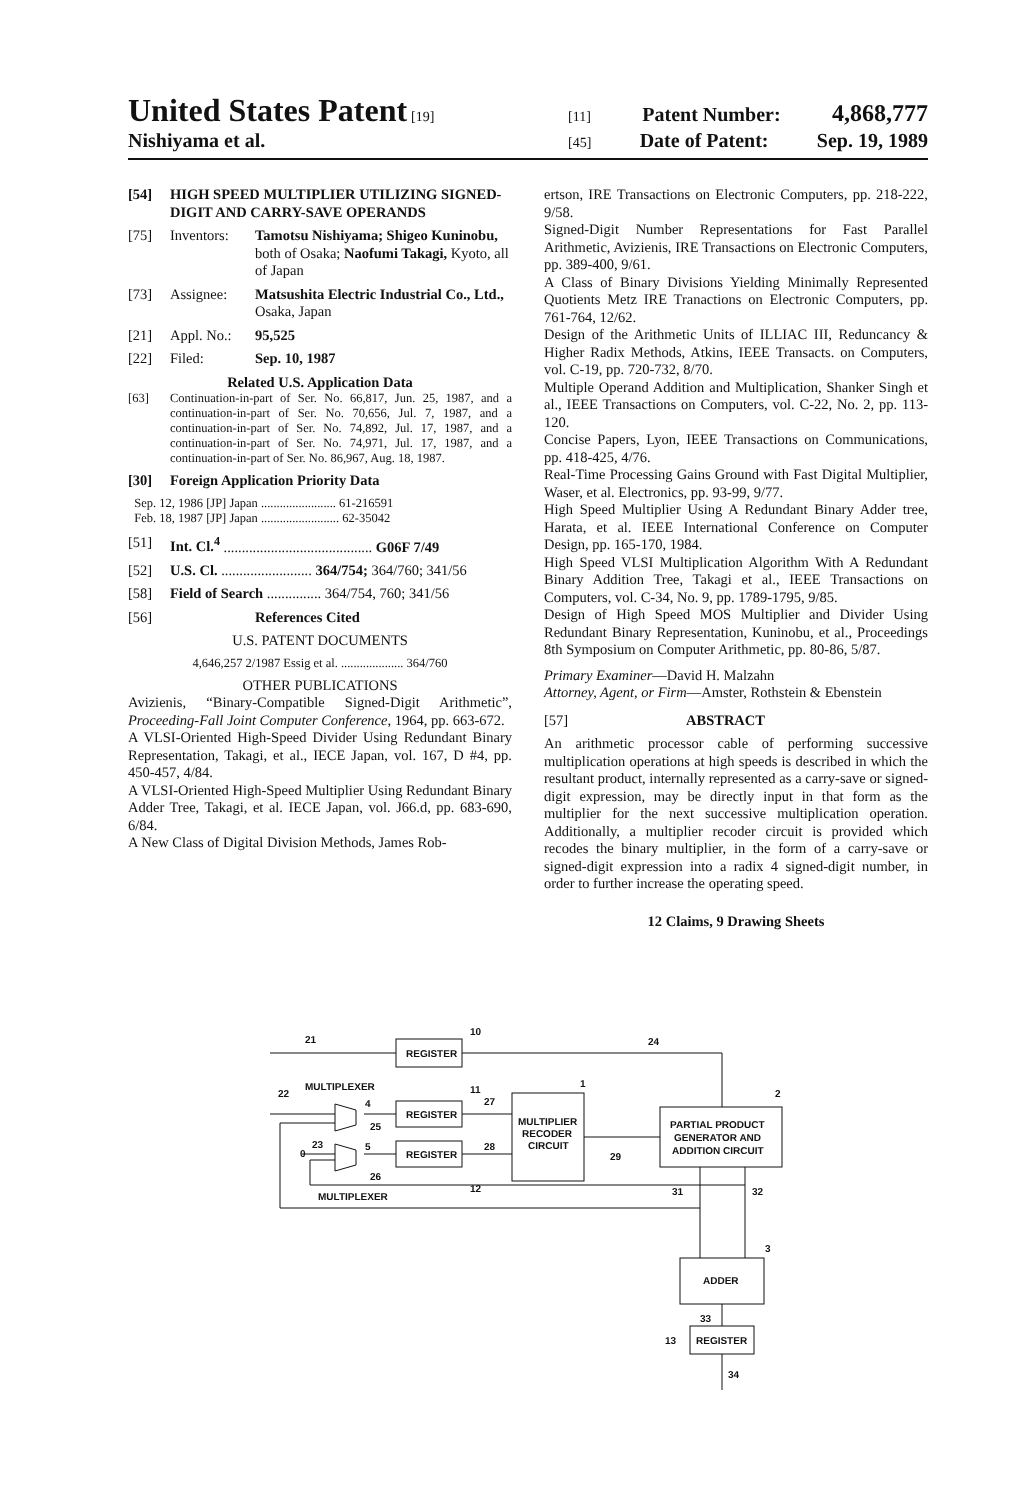United States Patent [19] [11] Patent Number: 4,868,777
Nishiyama et al. [45] Date of Patent: Sep. 19, 1989
[54] HIGH SPEED MULTIPLIER UTILIZING SIGNED-DIGIT AND CARRY-SAVE OPERANDS
[75] Inventors: Tamotsu Nishiyama; Shigeo Kuninobu, both of Osaka; Naofumi Takagi, Kyoto, all of Japan
[73] Assignee: Matsushita Electric Industrial Co., Ltd., Osaka, Japan
[21] Appl. No.: 95,525
[22] Filed: Sep. 10, 1987
Related U.S. Application Data
[63] Continuation-in-part of Ser. No. 66,817, Jun. 25, 1987, and a continuation-in-part of Ser. No. 70,656, Jul. 7, 1987, and a continuation-in-part of Ser. No. 74,892, Jul. 17, 1987, and a continuation-in-part of Ser. No. 74,971, Jul. 17, 1987, and a continuation-in-part of Ser. No. 86,967, Aug. 18, 1987.
[30] Foreign Application Priority Data
Sep. 12, 1986 [JP] Japan ........................ 61-216591
Feb. 18, 1987 [JP] Japan ......................... 62-35042
[51] Int. Cl.<sup>4</sup> ......................................... G06F 7/49
[52] U.S. Cl. ......................... 364/754; 364/760; 341/56
[58] Field of Search ............... 364/754, 760; 341/56
[56] References Cited
U.S. PATENT DOCUMENTS
4,646,257 2/1987 Essig et al. .................... 364/760
OTHER PUBLICATIONS
Avizienis, “Binary-Compatible Signed-Digit Arithmetic”, Proceeding-Fall Joint Computer Conference, 1964, pp. 663-672.
A VLSI-Oriented High-Speed Divider Using Redundant Binary Representation, Takagi, et al., IECE Japan, vol. 167, D #4, pp. 450-457, 4/84.
A VLSI-Oriented High-Speed Multiplier Using Redundant Binary Adder Tree, Takagi, et al. IECE Japan, vol. J66.d, pp. 683-690, 6/84.
A New Class of Digital Division Methods, James Rob-
ertson, IRE Transactions on Electronic Computers, pp. 218-222, 9/58.
Signed-Digit Number Representations for Fast Parallel Arithmetic, Avizienis, IRE Transactions on Electronic Computers, pp. 389-400, 9/61.
A Class of Binary Divisions Yielding Minimally Represented Quotients Metz IRE Tranactions on Electronic Computers, pp. 761-764, 12/62.
Design of the Arithmetic Units of ILLIAC III, Reduncancy & Higher Radix Methods, Atkins, IEEE Transacts. on Computers, vol. C-19, pp. 720-732, 8/70.
Multiple Operand Addition and Multiplication, Shanker Singh et al., IEEE Transactions on Computers, vol. C-22, No. 2, pp. 113-120.
Concise Papers, Lyon, IEEE Transactions on Communications, pp. 418-425, 4/76.
Real-Time Processing Gains Ground with Fast Digital Multiplier, Waser, et al. Electronics, pp. 93-99, 9/77.
High Speed Multiplier Using A Redundant Binary Adder tree, Harata, et al. IEEE International Conference on Computer Design, pp. 165-170, 1984.
High Speed VLSI Multiplication Algorithm With A Redundant Binary Addition Tree, Takagi et al., IEEE Transactions on Computers, vol. C-34, No. 9, pp. 1789-1795, 9/85.
Design of High Speed MOS Multiplier and Divider Using Redundant Binary Representation, Kuninobu, et al., Proceedings 8th Symposium on Computer Arithmetic, pp. 80-86, 5/87.
Primary Examiner—David H. Malzahn
Attorney, Agent, or Firm—Amster, Rothstein & Ebenstein
[57] ABSTRACT
An arithmetic processor cable of performing successive multiplication operations at high speeds is described in which the resultant product, internally represented as a carry-save or signed-digit expression, may be directly input in that form as the multiplier for the next successive multiplication operation. Additionally, a multiplier recoder circuit is provided which recodes the binary multiplier, in the form of a carry-save or signed-digit expression into a radix 4 signed-digit number, in order to further increase the operating speed.
12 Claims, 9 Drawing Sheets
REGISTER
REGISTER
REGISTER
MULTIPLIER
RECODER
CIRCUIT
PARTIAL PRODUCT
GENERATOR AND
ADDITION CIRCUIT
ADDER
REGISTER
MULTIPLEXER
MULTIPLEXER
10
21
24
11
27
1
2
22
4
25
23
0
5
26
28
12
29
31
32
3
33
13
34